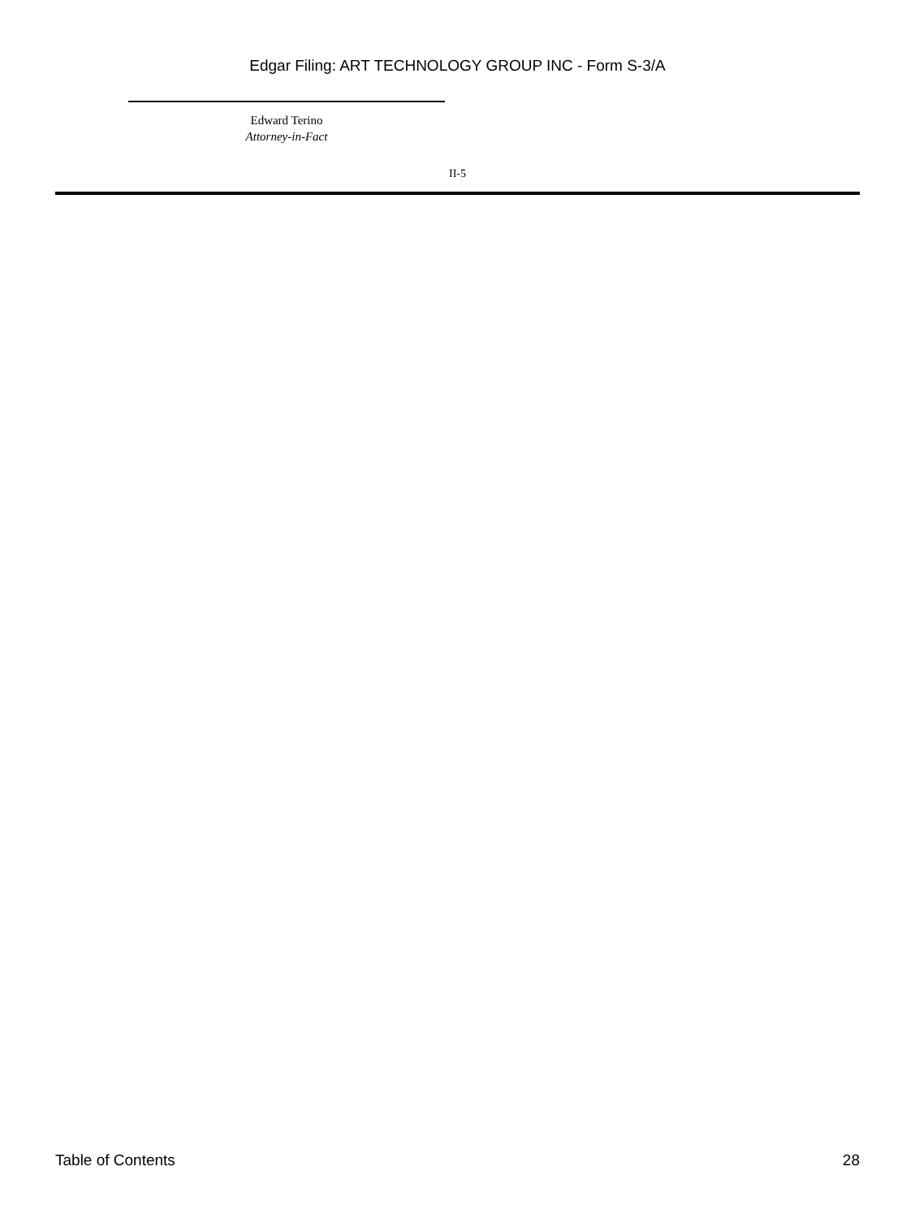Edgar Filing: ART TECHNOLOGY GROUP INC - Form S-3/A
Edward Terino
Attorney-in-Fact
II-5
Table of Contents 28